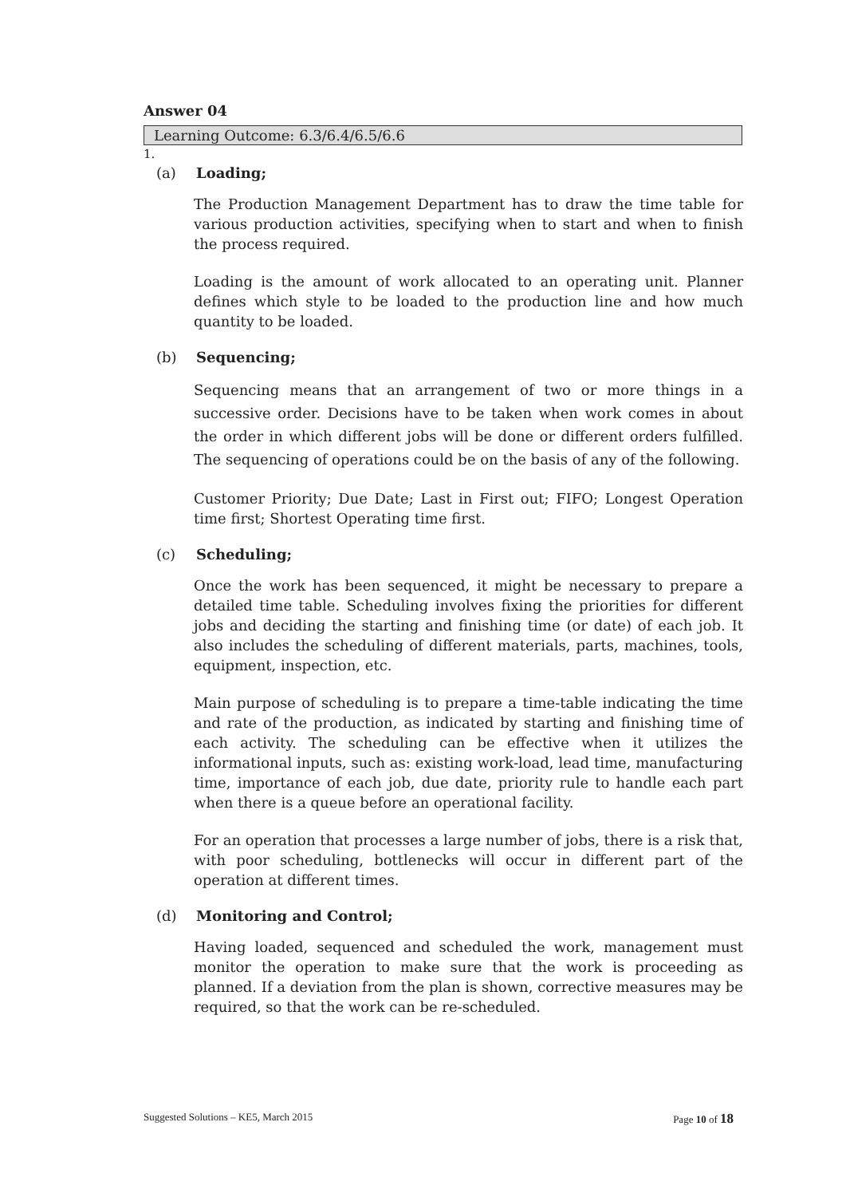Answer 04
Learning Outcome: 6.3/6.4/6.5/6.6
1.
(a) Loading;
The Production Management Department has to draw the time table for various production activities, specifying when to start and when to finish the process required.
Loading is the amount of work allocated to an operating unit. Planner defines which style to be loaded to the production line and how much quantity to be loaded.
(b) Sequencing;
Sequencing means that an arrangement of two or more things in a successive order. Decisions have to be taken when work comes in about the order in which different jobs will be done or different orders fulfilled. The sequencing of operations could be on the basis of any of the following.
Customer Priority; Due Date; Last in First out; FIFO; Longest Operation time first; Shortest Operating time first.
(c) Scheduling;
Once the work has been sequenced, it might be necessary to prepare a detailed time table. Scheduling involves fixing the priorities for different jobs and deciding the starting and finishing time (or date) of each job. It also includes the scheduling of different materials, parts, machines, tools, equipment, inspection, etc.
Main purpose of scheduling is to prepare a time-table indicating the time and rate of the production, as indicated by starting and finishing time of each activity. The scheduling can be effective when it utilizes the informational inputs, such as: existing work-load, lead time, manufacturing time, importance of each job, due date, priority rule to handle each part when there is a queue before an operational facility.
For an operation that processes a large number of jobs, there is a risk that, with poor scheduling, bottlenecks will occur in different part of the operation at different times.
(d) Monitoring and Control;
Having loaded, sequenced and scheduled the work, management must monitor the operation to make sure that the work is proceeding as planned. If a deviation from the plan is shown, corrective measures may be required, so that the work can be re-scheduled.
Suggested Solutions – KE5, March 2015 Page 10 of 18